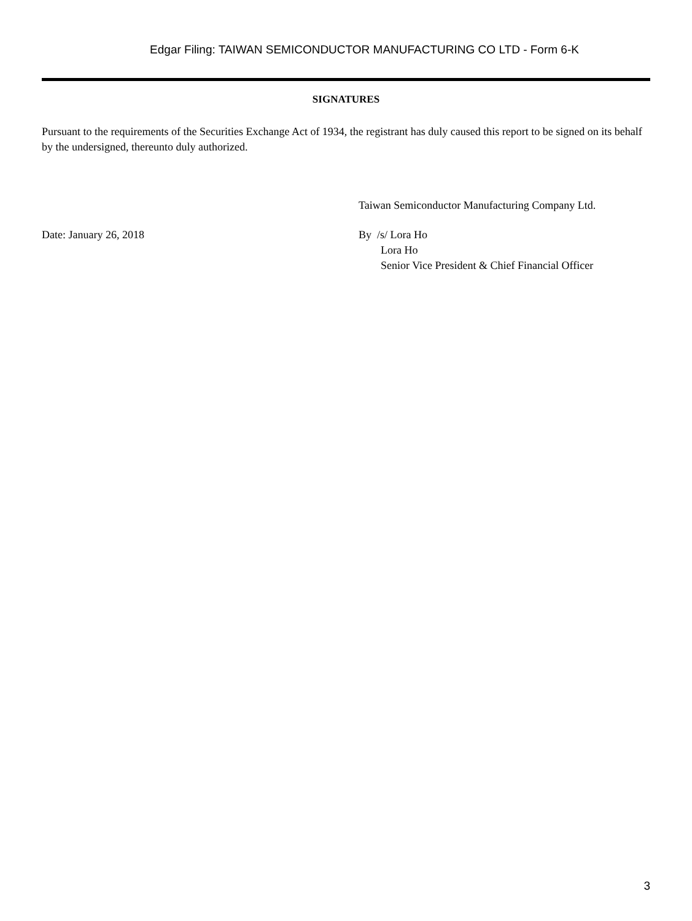Edgar Filing: TAIWAN SEMICONDUCTOR MANUFACTURING CO LTD - Form 6-K
SIGNATURES
Pursuant to the requirements of the Securities Exchange Act of 1934, the registrant has duly caused this report to be signed on its behalf by the undersigned, thereunto duly authorized.
Taiwan Semiconductor Manufacturing Company Ltd.
Date: January 26, 2018 By /s/ Lora Ho
Lora Ho
Senior Vice President & Chief Financial Officer
3